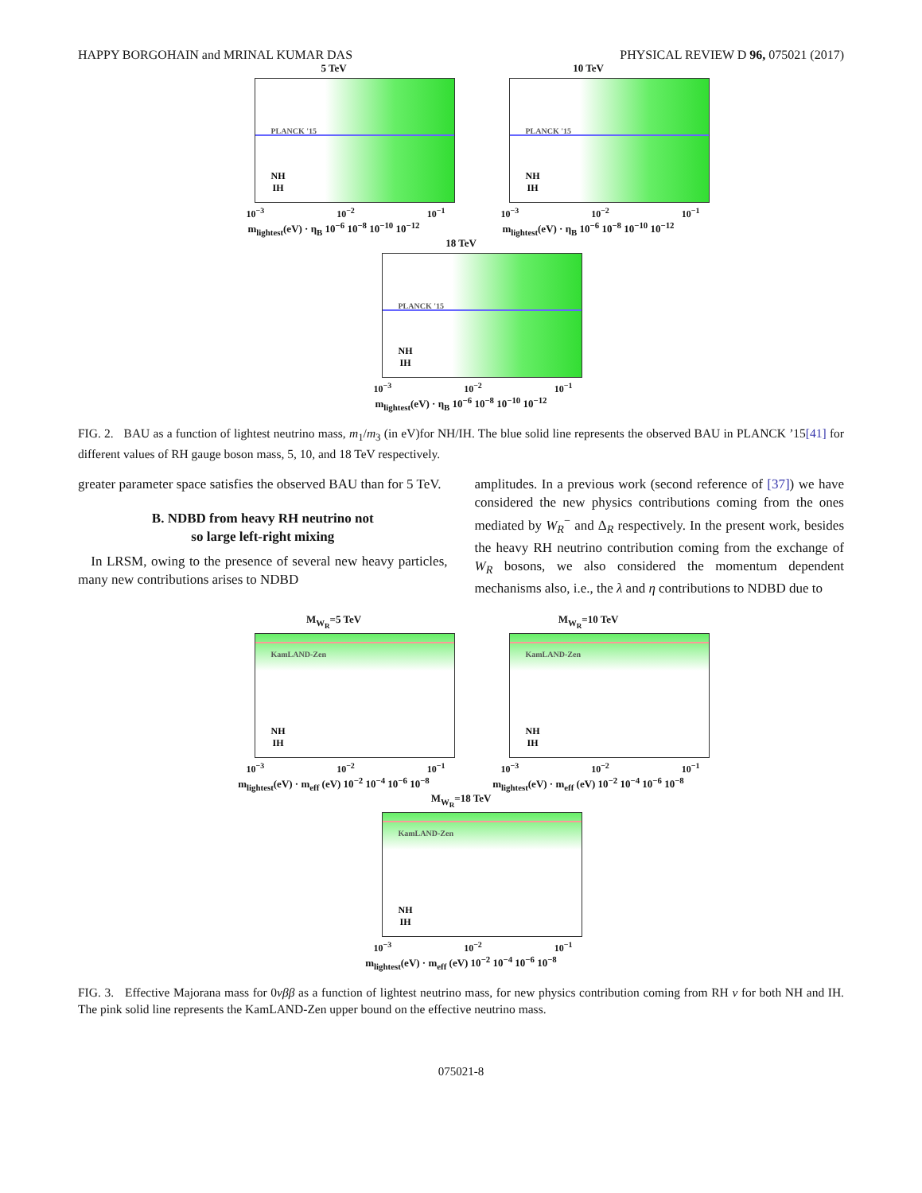HAPPY BORGOHAIN and MRINAL KUMAR DAS PHYSICAL REVIEW D 96, 075021 (2017)
5 TeV
PLANCK '15
NH
IH
10<sup>−3</sup> 10<sup>−2</sup> 10<sup>−1</sup>
m<sub>lightest</sub>(eV) · η<sub>B</sub> 10<sup>−6</sup> 10<sup>−8</sup> 10<sup>−10</sup> 10<sup>−12</sup>
10 TeV
PLANCK '15
NH
IH
10<sup>−3</sup> 10<sup>−2</sup> 10<sup>−1</sup>
m<sub>lightest</sub>(eV) · η<sub>B</sub> 10<sup>−6</sup> 10<sup>−8</sup> 10<sup>−10</sup> 10<sup>−12</sup>
18 TeV
PLANCK '15
NH
IH
10<sup>−3</sup> 10<sup>−2</sup> 10<sup>−1</sup>
m<sub>lightest</sub>(eV) · η<sub>B</sub> 10<sup>−6</sup> 10<sup>−8</sup> 10<sup>−10</sup> 10<sup>−12</sup>
FIG. 2. BAU as a function of lightest neutrino mass, m<sub>1</sub>/m<sub>3</sub> (in eV)for NH/IH. The blue solid line represents the observed BAU in PLANCK ’15[41] for different values of RH gauge boson mass, 5, 10, and 18 TeV respectively.
greater parameter space satisfies the observed BAU than for 5 TeV.
B. NDBD from heavy RH neutrino not
so large left-right mixing
In LRSM, owing to the presence of several new heavy particles, many new contributions arises to NDBD
amplitudes. In a previous work (second reference of [37]) we have considered the new physics contributions coming from the ones mediated by W<sub>R</sub><sup>−</sup> and Δ<sub>R</sub> respectively. In the present work, besides the heavy RH neutrino contribution coming from the exchange of W<sub>R</sub> bosons, we also considered the momentum dependent mechanisms also, i.e., the λ and η contributions to NDBD due to
M<sub>W<sub>R</sub></sub>=5 TeV
KamLAND-Zen
NH
IH
10<sup>−3</sup> 10<sup>−2</sup> 10<sup>−1</sup>
m<sub>lightest</sub>(eV) · m<sub>eff</sub> (eV) 10<sup>−2</sup> 10<sup>−4</sup> 10<sup>−6</sup> 10<sup>−8</sup>
M<sub>W<sub>R</sub></sub>=10 TeV
KamLAND-Zen
NH
IH
10<sup>−3</sup> 10<sup>−2</sup> 10<sup>−1</sup>
m<sub>lightest</sub>(eV) · m<sub>eff</sub> (eV) 10<sup>−2</sup> 10<sup>−4</sup> 10<sup>−6</sup> 10<sup>−8</sup>
M<sub>W<sub>R</sub></sub>=18 TeV
KamLAND-Zen
NH
IH
10<sup>−3</sup> 10<sup>−2</sup> 10<sup>−1</sup>
m<sub>lightest</sub>(eV) · m<sub>eff</sub> (eV) 10<sup>−2</sup> 10<sup>−4</sup> 10<sup>−6</sup> 10<sup>−8</sup>
FIG. 3. Effective Majorana mass for 0νββ as a function of lightest neutrino mass, for new physics contribution coming from RH ν for both NH and IH. The pink solid line represents the KamLAND-Zen upper bound on the effective neutrino mass.
075021-8